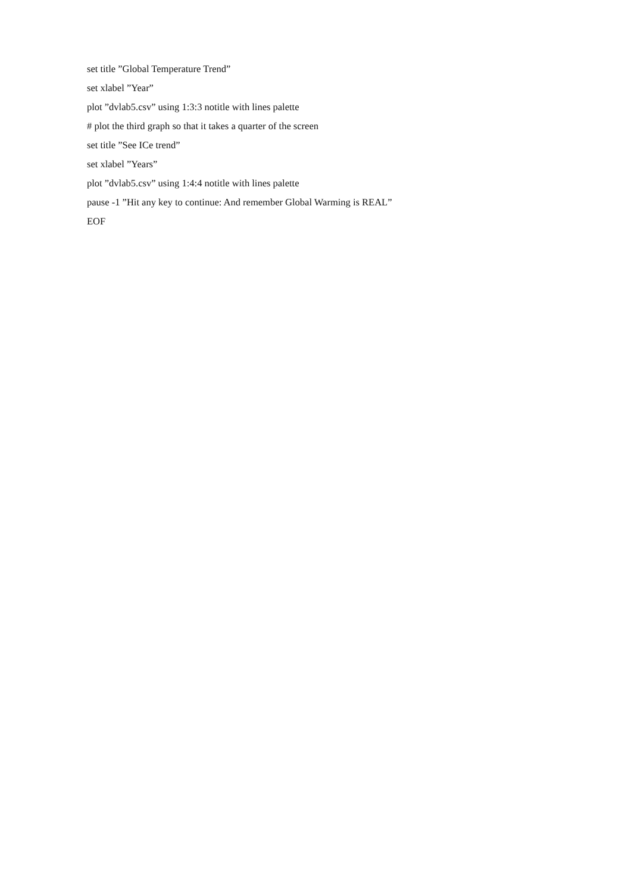set title ”Global Temperature Trend”
set xlabel ”Year”
plot ”dvlab5.csv” using 1:3:3 notitle with lines palette
# plot the third graph so that it takes a quarter of the screen
set title ”See ICe trend”
set xlabel ”Years”
plot ”dvlab5.csv” using 1:4:4 notitle with lines palette
pause -1 ”Hit any key to continue: And remember Global Warming is REAL”
EOF